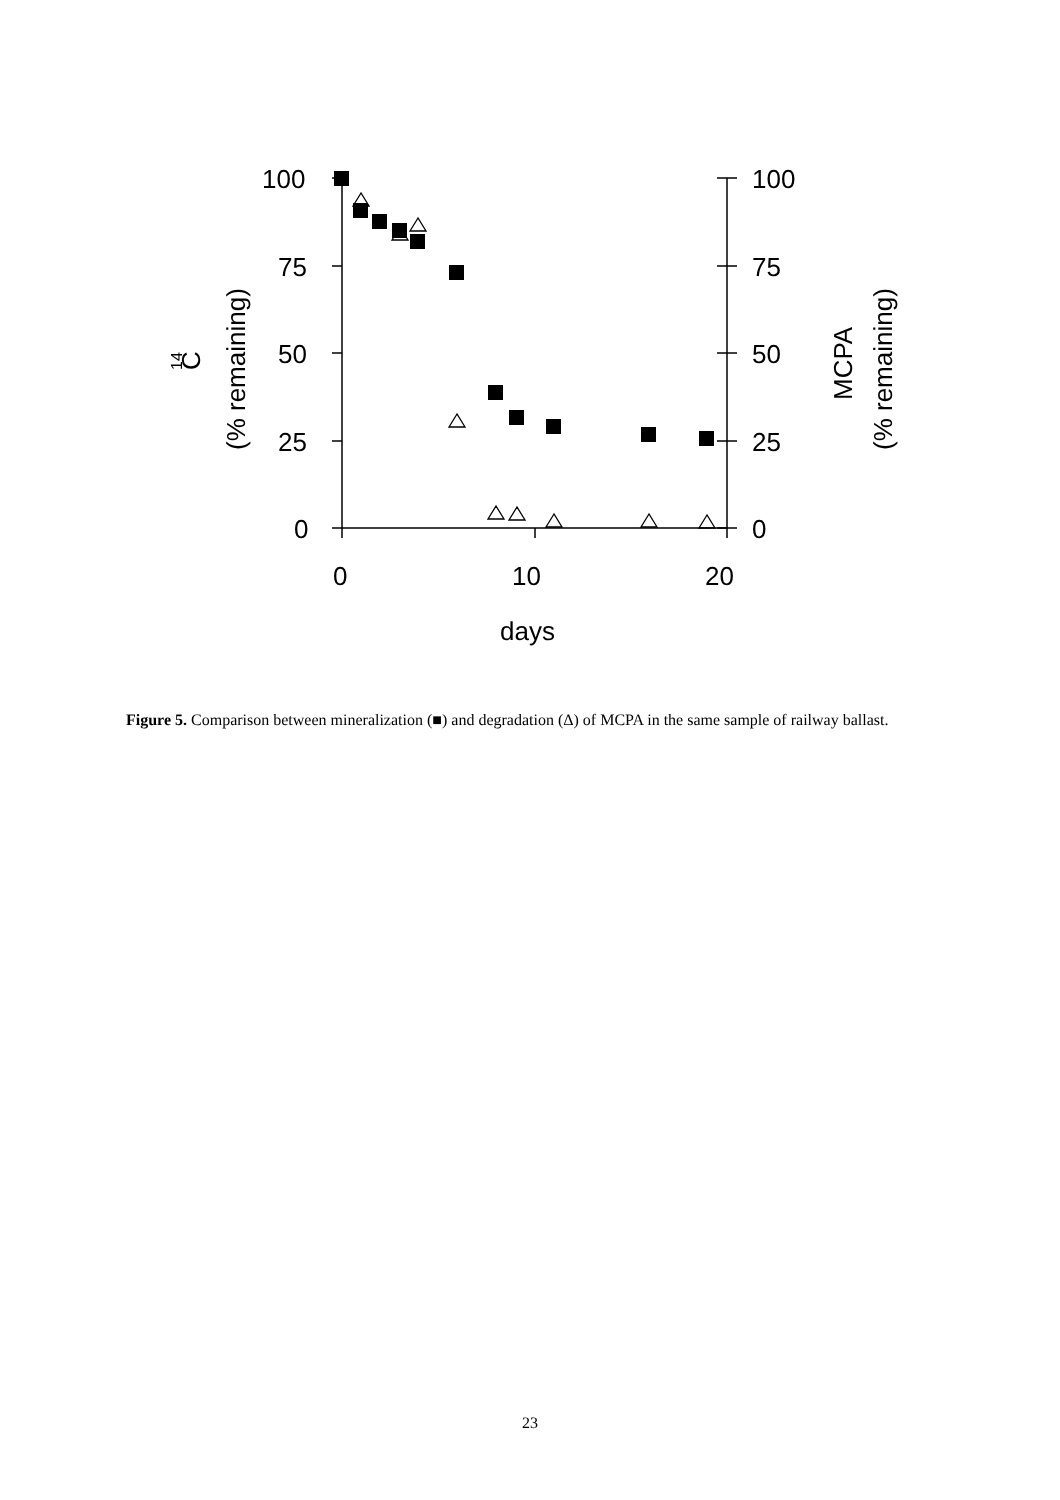100
75
50
25
0
100
75
50
25
0
0
10
20
days
C
14
(% remaining)
MCPA
(% remaining)
Figure 5. Comparison between mineralization (■) and degradation (Δ) of MCPA in the same sample of railway ballast.
23